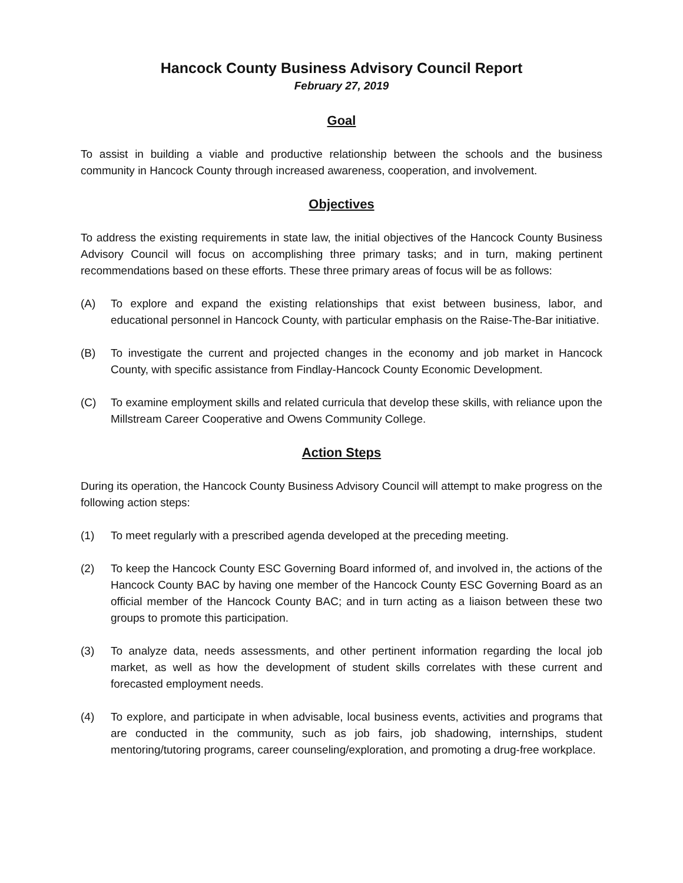Hancock County Business Advisory Council Report
February 27, 2019
Goal
To assist in building a viable and productive relationship between the schools and the business community in Hancock County through increased awareness, cooperation, and involvement.
Objectives
To address the existing requirements in state law, the initial objectives of the Hancock County Business Advisory Council will focus on accomplishing three primary tasks; and in turn, making pertinent recommendations based on these efforts. These three primary areas of focus will be as follows:
(A) To explore and expand the existing relationships that exist between business, labor, and educational personnel in Hancock County, with particular emphasis on the Raise-The-Bar initiative.
(B) To investigate the current and projected changes in the economy and job market in Hancock County, with specific assistance from Findlay-Hancock County Economic Development.
(C) To examine employment skills and related curricula that develop these skills, with reliance upon the Millstream Career Cooperative and Owens Community College.
Action Steps
During its operation, the Hancock County Business Advisory Council will attempt to make progress on the following action steps:
(1) To meet regularly with a prescribed agenda developed at the preceding meeting.
(2) To keep the Hancock County ESC Governing Board informed of, and involved in, the actions of the Hancock County BAC by having one member of the Hancock County ESC Governing Board as an official member of the Hancock County BAC; and in turn acting as a liaison between these two groups to promote this participation.
(3) To analyze data, needs assessments, and other pertinent information regarding the local job market, as well as how the development of student skills correlates with these current and forecasted employment needs.
(4) To explore, and participate in when advisable, local business events, activities and programs that are conducted in the community, such as job fairs, job shadowing, internships, student mentoring/tutoring programs, career counseling/exploration, and promoting a drug-free workplace.